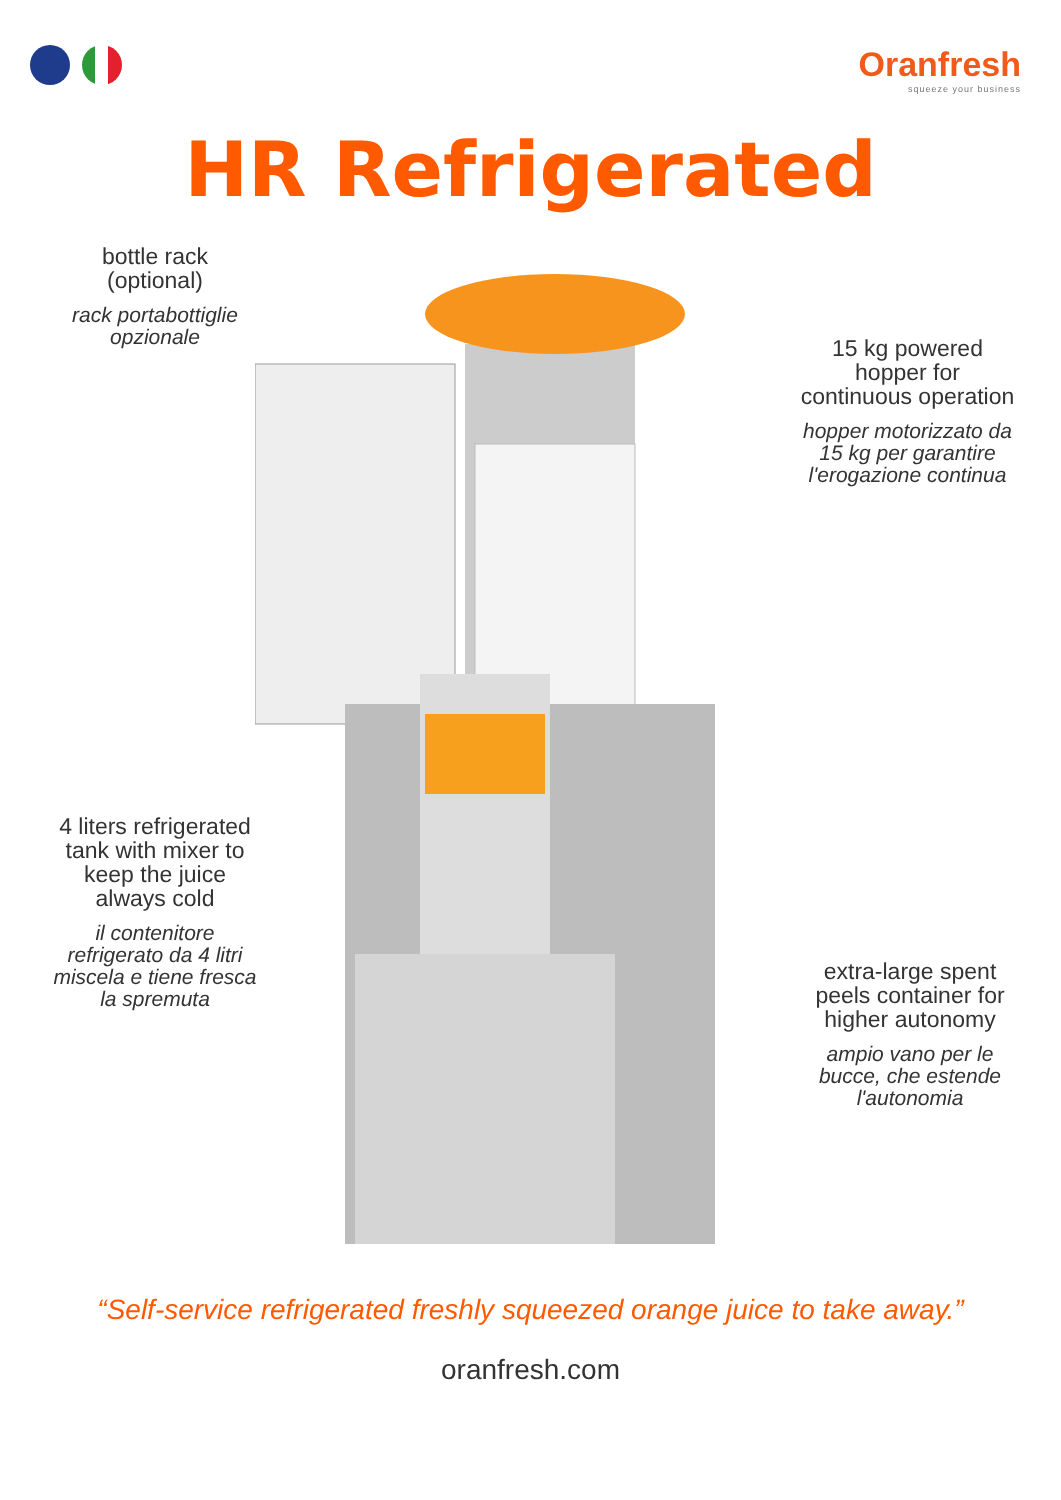Oranfresh
squeeze your business
HR Refrigerated
bottle rack
(optional)
rack portabottiglie
opzionale
15 kg powered
hopper for
continuous operation
hopper motorizzato da
15 kg per garantire
l'erogazione continua
4 liters refrigerated
tank with mixer to
keep the juice
always cold
il contenitore
refrigerato da 4 litri
miscela e tiene fresca
la spremuta
extra-large spent
peels container for
higher autonomy
ampio vano per le
bucce, che estende
l'autonomia
“Self-service refrigerated freshly squeezed orange juice to take away.”
oranfresh.com